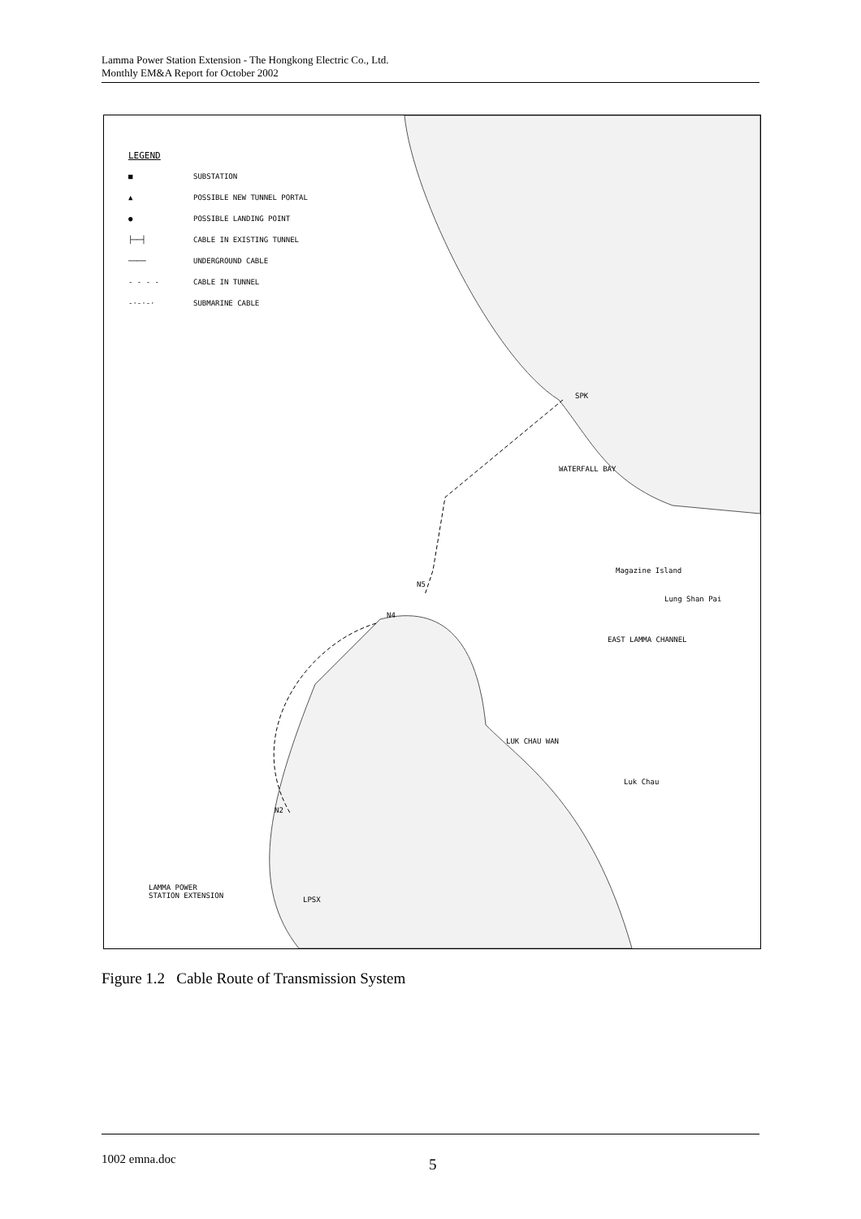Lamma Power Station Extension - The Hongkong Electric Co., Ltd.
Monthly EM&A Report for October 2002
LEGEND
■ SUBSTATION
▲ POSSIBLE NEW TUNNEL PORTAL
● POSSIBLE LANDING POINT
├──┤ CABLE IN EXISTING TUNNEL
──── UNDERGROUND CABLE
- - - - CABLE IN TUNNEL
-·-·-· SUBMARINE CABLE
SPK
WATERFALL BAY
N5
N4
Magazine Island
Lung Shan Pai
EAST LAMMA CHANNEL
LUK CHAU WAN
Luk Chau
N2
LAMMA POWER
STATION EXTENSION LPSX
Figure 1.2 Cable Route of Transmission System
1002 emna.doc 5